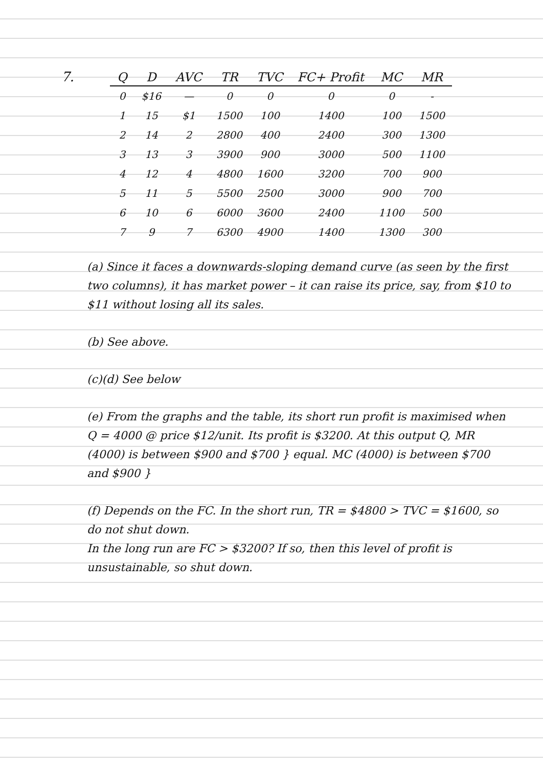7.
| Q | D | AVC | TR | TVC | FC+ Profit | MC | MR |
| --- | --- | --- | --- | --- | --- | --- | --- |
| 0 | $16 | — | 0 | 0 | 0 | 0 | - |
| 1 | 15 | $1 | 1500 | 100 | 1400 | 100 | 1500 |
| 2 | 14 | 2 | 2800 | 400 | 2400 | 300 | 1300 |
| 3 | 13 | 3 | 3900 | 900 | 3000 | 500 | 1100 |
| 4 | 12 | 4 | 4800 | 1600 | 3200 | 700 | 900 |
| 5 | 11 | 5 | 5500 | 2500 | 3000 | 900 | 700 |
| 6 | 10 | 6 | 6000 | 3600 | 2400 | 1100 | 500 |
| 7 | 9 | 7 | 6300 | 4900 | 1400 | 1300 | 300 |
(a) Since it faces a downwards-sloping demand curve (as seen by the first two columns), it has market power – it can raise its price, say, from $10 to $11 without losing all its sales.
(b) See above.
(c)(d) See below
(e) From the graphs and the table, its short run profit is maximised when Q = 4000 @ price $12/unit. Its profit is $3200. At this output Q, MR (4000) is between $900 and $700 } equal. MC (4000) is between $700 and $900 }
(f) Depends on the FC. In the short run, TR = $4800 > TVC = $1600, so do not shut down.
In the long run are FC > $3200? If so, then this level of profit is unsustainable, so shut down.